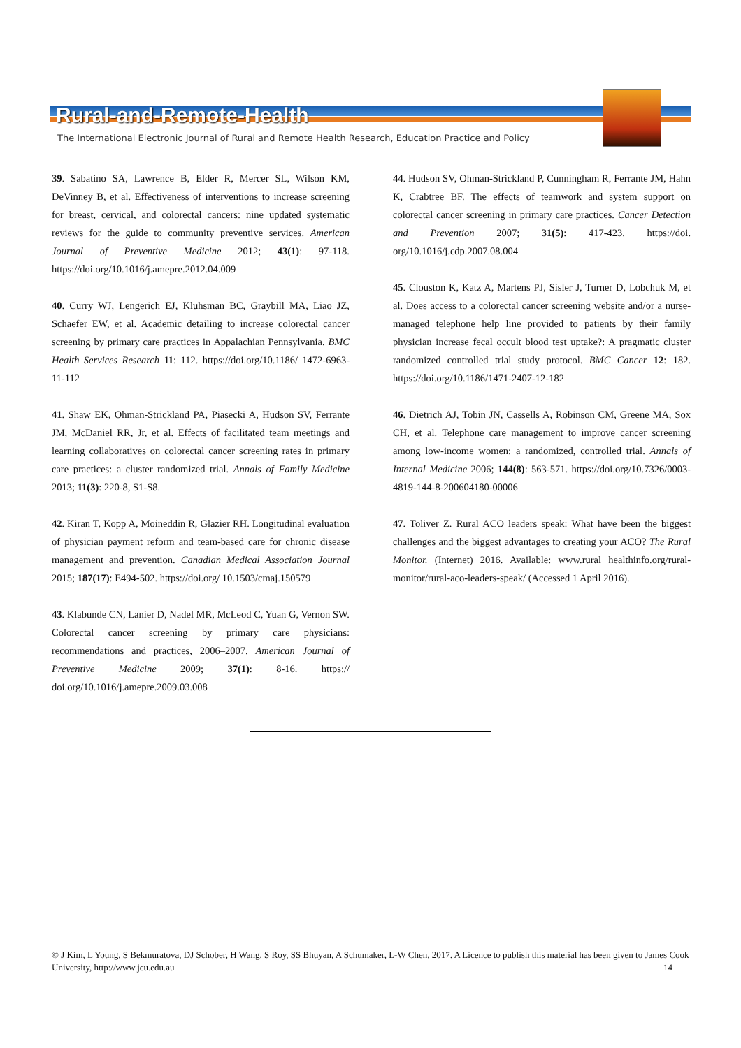Rural-and-Remote-Health
The International Electronic Journal of Rural and Remote Health Research, Education Practice and Policy
39. Sabatino SA, Lawrence B, Elder R, Mercer SL, Wilson KM, DeVinney B, et al. Effectiveness of interventions to increase screening for breast, cervical, and colorectal cancers: nine updated systematic reviews for the guide to community preventive services. American Journal of Preventive Medicine 2012; 43(1): 97-118. https://doi.org/10.1016/j.amepre.2012.04.009
40. Curry WJ, Lengerich EJ, Kluhsman BC, Graybill MA, Liao JZ, Schaefer EW, et al. Academic detailing to increase colorectal cancer screening by primary care practices in Appalachian Pennsylvania. BMC Health Services Research 11: 112. https://doi.org/10.1186/ 1472-6963-11-112
41. Shaw EK, Ohman-Strickland PA, Piasecki A, Hudson SV, Ferrante JM, McDaniel RR, Jr, et al. Effects of facilitated team meetings and learning collaboratives on colorectal cancer screening rates in primary care practices: a cluster randomized trial. Annals of Family Medicine 2013; 11(3): 220-8, S1-S8.
42. Kiran T, Kopp A, Moineddin R, Glazier RH. Longitudinal evaluation of physician payment reform and team-based care for chronic disease management and prevention. Canadian Medical Association Journal 2015; 187(17): E494-502. https://doi.org/ 10.1503/cmaj.150579
43. Klabunde CN, Lanier D, Nadel MR, McLeod C, Yuan G, Vernon SW. Colorectal cancer screening by primary care physicians: recommendations and practices, 2006–2007. American Journal of Preventive Medicine 2009; 37(1): 8-16. https:// doi.org/10.1016/j.amepre.2009.03.008
44. Hudson SV, Ohman-Strickland P, Cunningham R, Ferrante JM, Hahn K, Crabtree BF. The effects of teamwork and system support on colorectal cancer screening in primary care practices. Cancer Detection and Prevention 2007; 31(5): 417-423. https://doi. org/10.1016/j.cdp.2007.08.004
45. Clouston K, Katz A, Martens PJ, Sisler J, Turner D, Lobchuk M, et al. Does access to a colorectal cancer screening website and/or a nurse-managed telephone help line provided to patients by their family physician increase fecal occult blood test uptake?: A pragmatic cluster randomized controlled trial study protocol. BMC Cancer 12: 182. https://doi.org/10.1186/1471-2407-12-182
46. Dietrich AJ, Tobin JN, Cassells A, Robinson CM, Greene MA, Sox CH, et al. Telephone care management to improve cancer screening among low-income women: a randomized, controlled trial. Annals of Internal Medicine 2006; 144(8): 563-571. https://doi.org/10.7326/0003-4819-144-8-200604180-00006
47. Toliver Z. Rural ACO leaders speak: What have been the biggest challenges and the biggest advantages to creating your ACO? The Rural Monitor. (Internet) 2016. Available: www.rural healthinfo.org/rural-monitor/rural-aco-leaders-speak/ (Accessed 1 April 2016).
© J Kim, L Young, S Bekmuratova, DJ Schober, H Wang, S Roy, SS Bhuyan, A Schumaker, L-W Chen, 2017. A Licence to publish this material has been given to James Cook University, http://www.jcu.edu.au 14